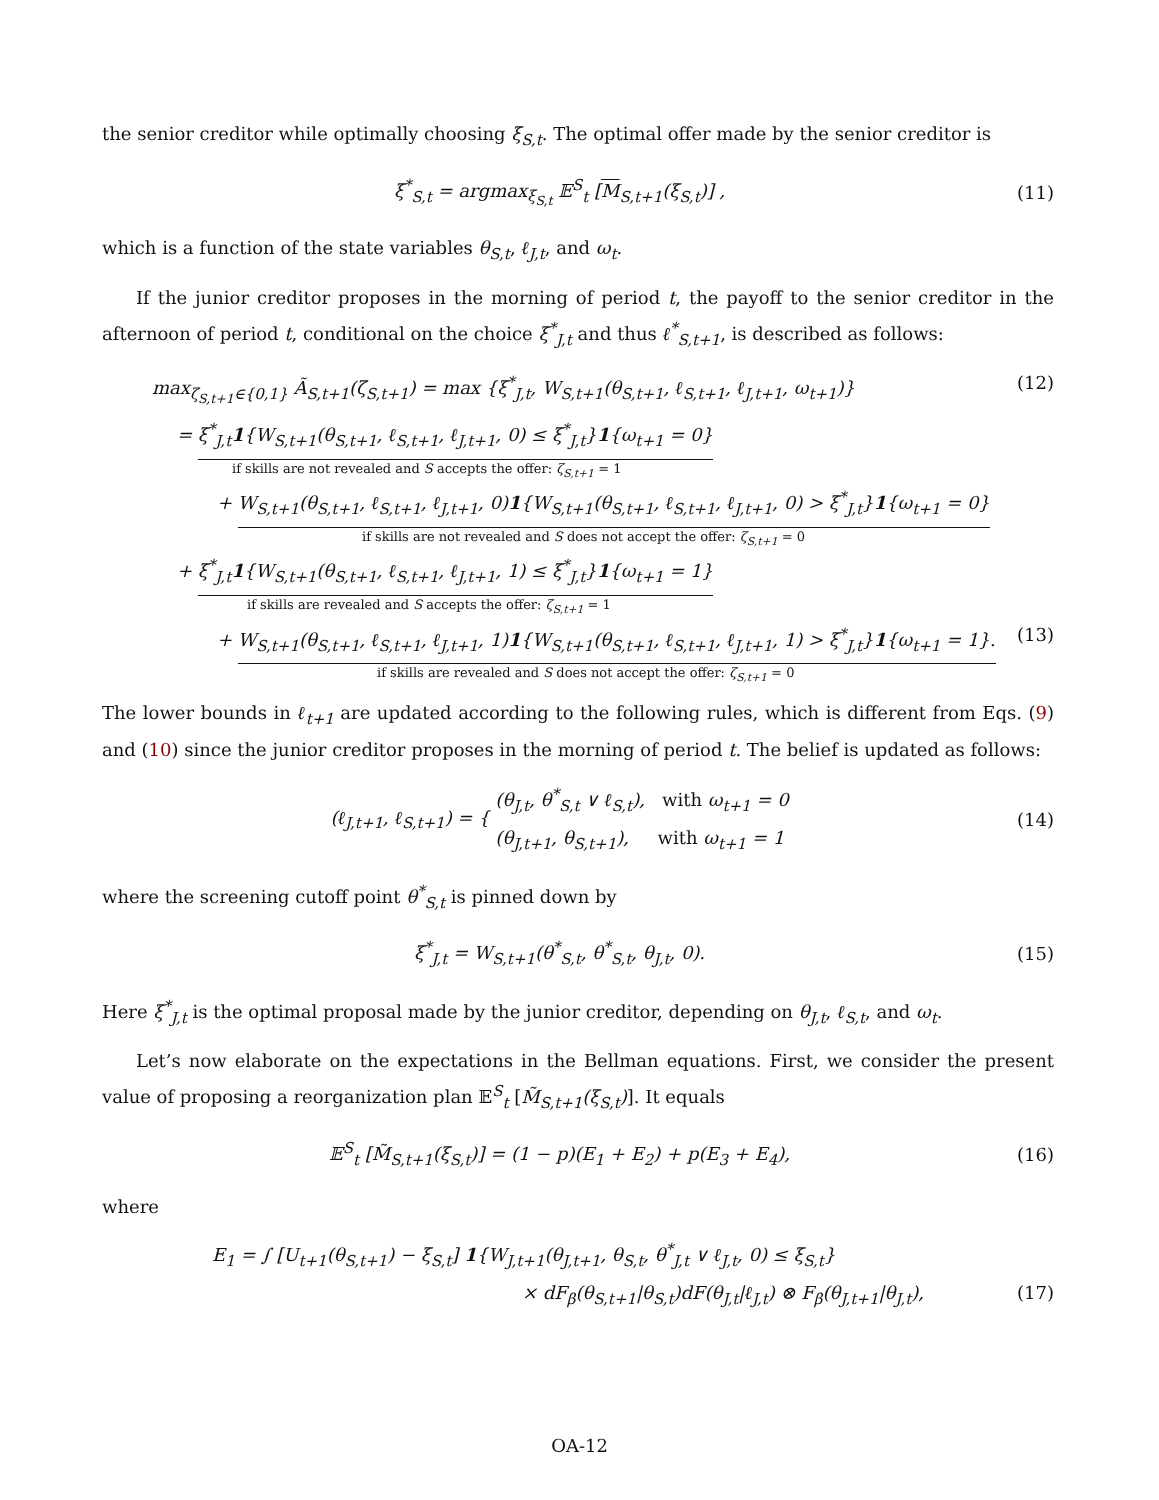the senior creditor while optimally choosing ξ<sub>S,t</sub>. The optimal offer made by the senior creditor is
ξ<sup>*</sup><sub>S,t</sub> = argmax<sub>ξ<sub>S,t</sub></sub> 𝔼<sup>S</sup><sub>t</sub> [M<sub>S,t+1</sub>(ξ<sub>S,t</sub>)] ,
(11)
which is a function of the state variables θ<sub>S,t</sub>, ℓ<sub>J,t</sub>, and ω<sub>t</sub>.
If the junior creditor proposes in the morning of period t, the payoff to the senior creditor in the afternoon of period t, conditional on the choice ξ<sup>*</sup><sub>J,t</sub> and thus ℓ<sup>*</sup><sub>S,t+1</sub>, is described as follows:
max<sub>ζ<sub>S,t+1</sub>∈{0,1}</sub> Ã<sub>S,t+1</sub>(ζ<sub>S,t+1</sub>) = max {ξ<sup>*</sup><sub>J,t</sub>, W<sub>S,t+1</sub>(θ<sub>S,t+1</sub>, ℓ<sub>S,t+1</sub>, ℓ<sub>J,t+1</sub>, ω<sub>t+1</sub>)} (12)
= ξ<sup>*</sup><sub>J,t</sub>1{W<sub>S,t+1</sub>(θ<sub>S,t+1</sub>, ℓ<sub>S,t+1</sub>, ℓ<sub>J,t+1</sub>, 0) ≤ ξ<sup>*</sup><sub>J,t</sub>}1{ω<sub>t+1</sub> = 0}
if skills are not revealed and S accepts the offer: ζ<sub>S,t+1</sub> = 1
+ W<sub>S,t+1</sub>(θ<sub>S,t+1</sub>, ℓ<sub>S,t+1</sub>, ℓ<sub>J,t+1</sub>, 0)1{W<sub>S,t+1</sub>(θ<sub>S,t+1</sub>, ℓ<sub>S,t+1</sub>, ℓ<sub>J,t+1</sub>, 0) > ξ<sup>*</sup><sub>J,t</sub>}1{ω<sub>t+1</sub> = 0}
if skills are not revealed and S does not accept the offer: ζ<sub>S,t+1</sub> = 0
+ ξ<sup>*</sup><sub>J,t</sub>1{W<sub>S,t+1</sub>(θ<sub>S,t+1</sub>, ℓ<sub>S,t+1</sub>, ℓ<sub>J,t+1</sub>, 1) ≤ ξ<sup>*</sup><sub>J,t</sub>}1{ω<sub>t+1</sub> = 1}
if skills are revealed and S accepts the offer: ζ<sub>S,t+1</sub> = 1
+ W<sub>S,t+1</sub>(θ<sub>S,t+1</sub>, ℓ<sub>S,t+1</sub>, ℓ<sub>J,t+1</sub>, 1)1{W<sub>S,t+1</sub>(θ<sub>S,t+1</sub>, ℓ<sub>S,t+1</sub>, ℓ<sub>J,t+1</sub>, 1) > ξ<sup>*</sup><sub>J,t</sub>}1{ω<sub>t+1</sub> = 1}.
if skills are revealed and S does not accept the offer: ζ<sub>S,t+1</sub> = 0 (13)
The lower bounds in ℓ<sub>t+1</sub> are updated according to the following rules, which is different from Eqs. (9) and (10) since the junior creditor proposes in the morning of period t. The belief is updated as follows:
(ℓ<sub>J,t+1</sub>, ℓ<sub>S,t+1</sub>) = { (θ<sub>J,t</sub>, θ<sup>*</sup><sub>S,t</sub> ∨ ℓ<sub>S,t</sub>), with ω<sub>t+1</sub> = 0
(θ<sub>J,t+1</sub>, θ<sub>S,t+1</sub>), with ω<sub>t+1</sub> = 1
(14)
where the screening cutoff point θ<sup>*</sup><sub>S,t</sub> is pinned down by
ξ<sup>*</sup><sub>J,t</sub> = W<sub>S,t+1</sub>(θ<sup>*</sup><sub>S,t</sub>, θ<sup>*</sup><sub>S,t</sub>, θ<sub>J,t</sub>, 0).
(15)
Here ξ<sup>*</sup><sub>J,t</sub> is the optimal proposal made by the junior creditor, depending on θ<sub>J,t</sub>, ℓ<sub>S,t</sub>, and ω<sub>t</sub>.
Let’s now elaborate on the expectations in the Bellman equations. First, we consider the present value of proposing a reorganization plan 𝔼<sup>S</sup><sub>t</sub> [M̃<sub>S,t+1</sub>(ξ<sub>S,t</sub>)]. It equals
𝔼<sup>S</sup><sub>t</sub> [M̃<sub>S,t+1</sub>(ξ<sub>S,t</sub>)] = (1 − p)(E<sub>1</sub> + E<sub>2</sub>) + p(E<sub>3</sub> + E<sub>4</sub>),
(16)
where
E<sub>1</sub> = ∫ [U<sub>t+1</sub>(θ<sub>S,t+1</sub>) − ξ<sub>S,t</sub>] 1{W<sub>J,t+1</sub>(θ<sub>J,t+1</sub>, θ<sub>S,t</sub>, θ<sup>*</sup><sub>J,t</sub> ∨ ℓ<sub>J,t</sub>, 0) ≤ ξ<sub>S,t</sub>}
× dF<sub>β</sub>(θ<sub>S,t+1</sub>|θ<sub>S,t</sub>)dF(θ<sub>J,t</sub>|ℓ<sub>J,t</sub>) ⊗ F<sub>β</sub>(θ<sub>J,t+1</sub>|θ<sub>J,t</sub>), (17)
OA-12